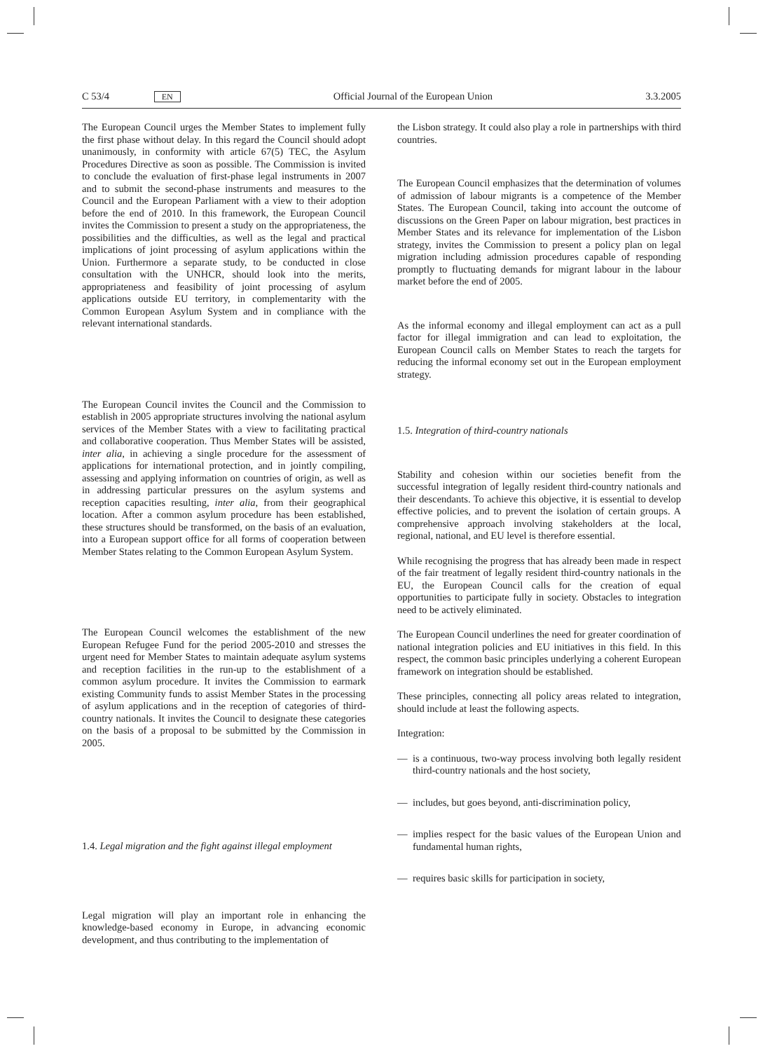C 53/4 EN Official Journal of the European Union 3.3.2005
The European Council urges the Member States to implement fully the first phase without delay. In this regard the Council should adopt unanimously, in conformity with article 67(5) TEC, the Asylum Procedures Directive as soon as possible. The Commission is invited to conclude the evaluation of first-phase legal instruments in 2007 and to submit the second-phase instruments and measures to the Council and the European Parliament with a view to their adoption before the end of 2010. In this framework, the European Council invites the Commission to present a study on the appropriateness, the possibilities and the difficulties, as well as the legal and practical implications of joint processing of asylum applications within the Union. Furthermore a separate study, to be conducted in close consultation with the UNHCR, should look into the merits, appropriateness and feasibility of joint processing of asylum applications outside EU territory, in complementarity with the Common European Asylum System and in compliance with the relevant international standards.
The European Council invites the Council and the Commission to establish in 2005 appropriate structures involving the national asylum services of the Member States with a view to facilitating practical and collaborative cooperation. Thus Member States will be assisted, inter alia, in achieving a single procedure for the assessment of applications for international protection, and in jointly compiling, assessing and applying information on countries of origin, as well as in addressing particular pressures on the asylum systems and reception capacities resulting, inter alia, from their geographical location. After a common asylum procedure has been established, these structures should be transformed, on the basis of an evaluation, into a European support office for all forms of cooperation between Member States relating to the Common European Asylum System.
The European Council welcomes the establishment of the new European Refugee Fund for the period 2005-2010 and stresses the urgent need for Member States to maintain adequate asylum systems and reception facilities in the run-up to the establishment of a common asylum procedure. It invites the Commission to earmark existing Community funds to assist Member States in the processing of asylum applications and in the reception of categories of third-country nationals. It invites the Council to designate these categories on the basis of a proposal to be submitted by the Commission in 2005.
1.4. Legal migration and the fight against illegal employment
Legal migration will play an important role in enhancing the knowledge-based economy in Europe, in advancing economic development, and thus contributing to the implementation of
the Lisbon strategy. It could also play a role in partnerships with third countries.
The European Council emphasizes that the determination of volumes of admission of labour migrants is a competence of the Member States. The European Council, taking into account the outcome of discussions on the Green Paper on labour migration, best practices in Member States and its relevance for implementation of the Lisbon strategy, invites the Commission to present a policy plan on legal migration including admission procedures capable of responding promptly to fluctuating demands for migrant labour in the labour market before the end of 2005.
As the informal economy and illegal employment can act as a pull factor for illegal immigration and can lead to exploitation, the European Council calls on Member States to reach the targets for reducing the informal economy set out in the European employment strategy.
1.5. Integration of third-country nationals
Stability and cohesion within our societies benefit from the successful integration of legally resident third-country nationals and their descendants. To achieve this objective, it is essential to develop effective policies, and to prevent the isolation of certain groups. A comprehensive approach involving stakeholders at the local, regional, national, and EU level is therefore essential.
While recognising the progress that has already been made in respect of the fair treatment of legally resident third-country nationals in the EU, the European Council calls for the creation of equal opportunities to participate fully in society. Obstacles to integration need to be actively eliminated.
The European Council underlines the need for greater coordination of national integration policies and EU initiatives in this field. In this respect, the common basic principles underlying a coherent European framework on integration should be established.
These principles, connecting all policy areas related to integration, should include at least the following aspects.
Integration:
— is a continuous, two-way process involving both legally resident third-country nationals and the host society,
— includes, but goes beyond, anti-discrimination policy,
— implies respect for the basic values of the European Union and fundamental human rights,
— requires basic skills for participation in society,